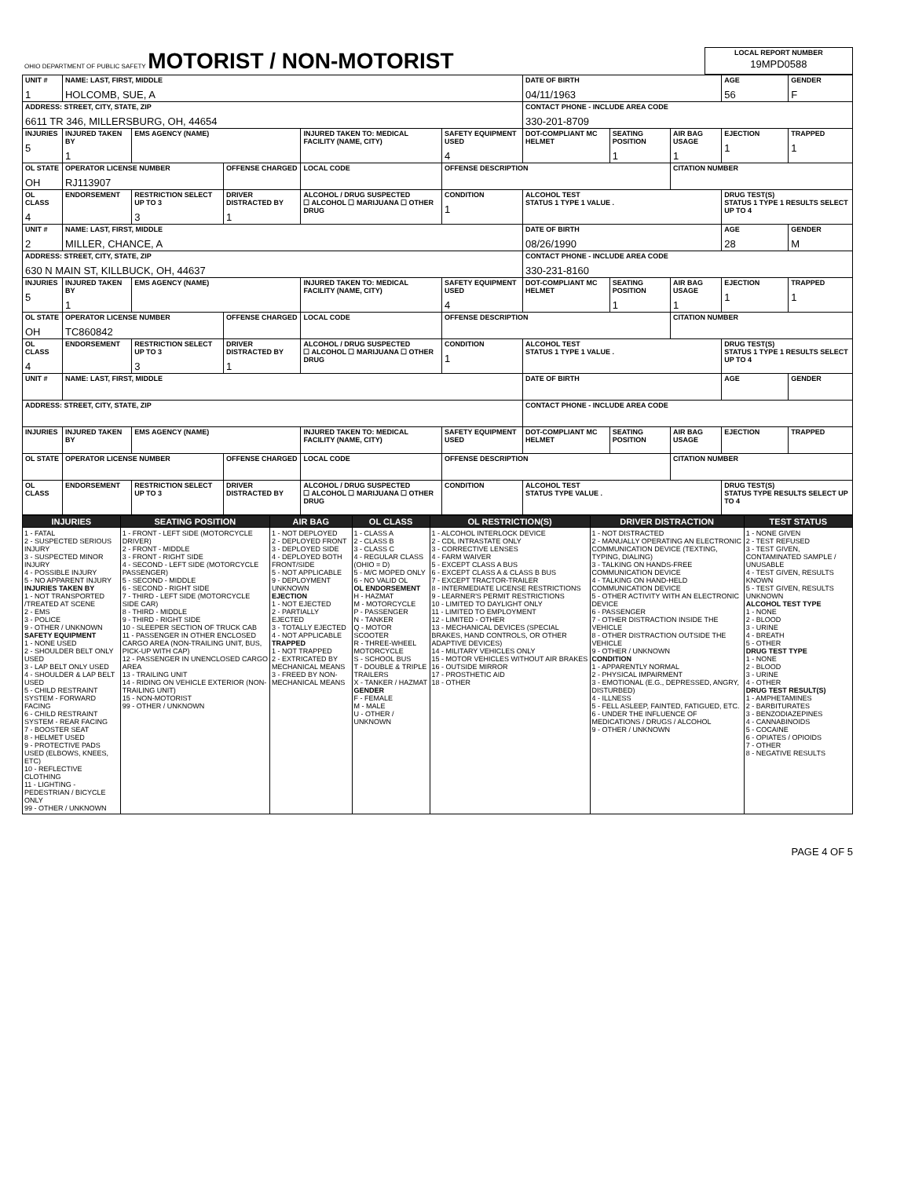| OHIO DEPARTMENT OF PUBLIC SAFETY MOTORIST / NON-MOTORIST | LOCAL REPORT NUMBER 19MPD0588 |
| UNIT # 1 | NAME: LAST, FIRST, MIDDLE HOLCOMB, SUE, A | | | | | | DATE OF BIRTH 04/11/1963 | | | AGE 56 | GENDER F |
| ADDRESS: STREET, CITY, STATE, ZIP 6611 TR 346, MILLERSBURG, OH, 44654 | | | | | | | CONTACT PHONE - INCLUDE AREA CODE 330-201-8709 | | | | |
| INJURIES 5 | INJURED TAKEN BY 1 | EMS AGENCY (NAME) | | INJURED TAKEN TO: MEDICAL FACILITY (NAME, CITY) | | SAFETY EQUIPMENT USED 4 | DOT-COMPLIANT MC HELMET | SEATING POSITION 1 | AIR BAG USAGE 1 | EJECTION 1 | TRAPPED 1 |
| OL STATE OH | OPERATOR LICENSE NUMBER RJ113907 | | OFFENSE CHARGED | | LOCAL CODE | OFFENSE DESCRIPTION | | | CITATION NUMBER | | |
| OL CLASS 4 | ENDORSEMENT | RESTRICTION SELECT UP TO 3 3 | DRIVER DISTRACTED BY 1 | ALCOHOL / DRUG SUSPECTED ☐ ALCOHOL ☐ MARIJUANA ☐ OTHER DRUG | | CONDITION 1 | ALCOHOL TEST STATUS 1 TYPE 1 VALUE . | | | DRUG TEST(S) STATUS 1 TYPE 1 RESULTS SELECT UP TO 4 | |
| UNIT # 2 | NAME: LAST, FIRST, MIDDLE MILLER, CHANCE, A | | | | | | DATE OF BIRTH 08/26/1990 | | | AGE 28 | GENDER M |
| ADDRESS: STREET, CITY, STATE, ZIP 630 N MAIN ST, KILLBUCK, OH, 44637 | | | | | | | CONTACT PHONE - INCLUDE AREA CODE 330-231-8160 | | | | |
| INJURIES 5 | INJURED TAKEN BY 1 | EMS AGENCY (NAME) | | INJURED TAKEN TO: MEDICAL FACILITY (NAME, CITY) | | SAFETY EQUIPMENT USED 4 | DOT-COMPLIANT MC HELMET | SEATING POSITION 1 | AIR BAG USAGE 1 | EJECTION 1 | TRAPPED 1 |
| OL STATE OH | OPERATOR LICENSE NUMBER TC860842 | | OFFENSE CHARGED | | LOCAL CODE | OFFENSE DESCRIPTION | | | CITATION NUMBER | | |
| OL CLASS 4 | ENDORSEMENT | RESTRICTION SELECT UP TO 3 3 | DRIVER DISTRACTED BY 1 | ALCOHOL / DRUG SUSPECTED ☐ ALCOHOL ☐ MARIJUANA ☐ OTHER DRUG | | CONDITION 1 | ALCOHOL TEST STATUS 1 TYPE 1 VALUE . | | | DRUG TEST(S) STATUS 1 TYPE 1 RESULTS SELECT UP TO 4 | |
| UNIT # | NAME: LAST, FIRST, MIDDLE | | | | | | DATE OF BIRTH | | | AGE | GENDER |
| ADDRESS: STREET, CITY, STATE, ZIP | | | | | | | CONTACT PHONE - INCLUDE AREA CODE | | | | |
| INJURIES | INJURED TAKEN BY | EMS AGENCY (NAME) | | INJURED TAKEN TO: MEDICAL FACILITY (NAME, CITY) | | SAFETY EQUIPMENT USED | DOT-COMPLIANT MC HELMET | SEATING POSITION | AIR BAG USAGE | EJECTION | TRAPPED |
| OL STATE | OPERATOR LICENSE NUMBER | | OFFENSE CHARGED | | LOCAL CODE | OFFENSE DESCRIPTION | | | CITATION NUMBER | | |
| OL CLASS | ENDORSEMENT | RESTRICTION SELECT UP TO 3 | DRIVER DISTRACTED BY | ALCOHOL / DRUG SUSPECTED ☐ ALCOHOL ☐ MARIJUANA ☐ OTHER DRUG | | CONDITION | ALCOHOL TEST STATUS TYPE VALUE . | | | DRUG TEST(S) STATUS TYPE RESULTS SELECT UP TO 4 | |
| INJURIES | SEATING POSITION | AIR BAG | OL CLASS | OL RESTRICTION(S) | DRIVER DISTRACTION | TEST STATUS |
| --- | --- | --- | --- | --- | --- | --- |
| 1 - FATAL 2 - SUSPECTED SERIOUS INJURY 3 - SUSPECTED MINOR INJURY 4 - POSSIBLE INJURY 5 - NO APPARENT INJURY INJURIES TAKEN BY 1 - NOT TRANSPORTED /TREATED AT SCENE 2 - EMS 3 - POLICE 9 - OTHER / UNKNOWN SAFETY EQUIPMENT 1 - NONE USED 2 - SHOULDER BELT ONLY USED 3 - LAP BELT ONLY USED 4 - SHOULDER & LAP BELT USED 5 - CHILD RESTRAINT SYSTEM - FORWARD FACING 6 - CHILD RESTRAINT SYSTEM - REAR FACING 7 - BOOSTER SEAT 8 - HELMET USED 9 - PROTECTIVE PADS USED (ELBOWS, KNEES, ETC) 10 - REFLECTIVE CLOTHING 11 - LIGHTING - PEDESTRIAN / BICYCLE ONLY 99 - OTHER / UNKNOWN | 1 - FRONT - LEFT SIDE (MOTORCYCLE DRIVER) 2 - FRONT - MIDDLE 3 - FRONT - RIGHT SIDE 4 - SECOND - LEFT SIDE (MOTORCYCLE PASSENGER) 5 - SECOND - MIDDLE 6 - SECOND - RIGHT SIDE 7 - THIRD - LEFT SIDE (MOTORCYCLE SIDE CAR) 8 - THIRD - MIDDLE 9 - THIRD - RIGHT SIDE 10 - SLEEPER SECTION OF TRUCK CAB 11 - PASSENGER IN OTHER ENCLOSED CARGO AREA (NON-TRAILING UNIT, BUS, PICK-UP WITH CAP) 12 - PASSENGER IN UNENCLOSED CARGO AREA 13 - TRAILING UNIT 14 - RIDING ON VEHICLE EXTERIOR (NON-TRAILING UNIT) 15 - NON-MOTORIST 99 - OTHER / UNKNOWN | 1 - NOT DEPLOYED 2 - DEPLOYED FRONT 3 - DEPLOYED SIDE 4 - DEPLOYED BOTH FRONT/SIDE 5 - NOT APPLICABLE 9 - DEPLOYMENT UNKNOWN EJECTION 1 - NOT EJECTED 2 - PARTIALLY EJECTED 3 - TOTALLY EJECTED 4 - NOT APPLICABLE TRAPPED 1 - NOT TRAPPED 2 - EXTRICATED BY MECHANICAL MEANS 3 - FREED BY NON-MECHANICAL MEANS | 1 - CLASS A 2 - CLASS B 3 - CLASS C 4 - REGULAR CLASS (OHIO = D) 5 - M/C MOPED ONLY 6 - NO VALID OL OL ENDORSEMENT H - HAZMAT M - MOTORCYCLE P - PASSENGER N - TANKER Q - MOTOR SCOOTER R - THREE-WHEEL MOTORCYCLE S - SCHOOL BUS T - DOUBLE & TRIPLE TRAILERS X - TANKER / HAZMAT GENDER F - FEMALE M - MALE U - OTHER / UNKNOWN | 1 - ALCOHOL INTERLOCK DEVICE 2 - CDL INTRASTATE ONLY 3 - CORRECTIVE LENSES 4 - FARM WAIVER 5 - EXCEPT CLASS A BUS 6 - EXCEPT CLASS A & CLASS B BUS 7 - EXCEPT TRACTOR-TRAILER 8 - INTERMEDIATE LICENSE RESTRICTIONS 9 - LEARNER'S PERMIT RESTRICTIONS 10 - LIMITED TO DAYLIGHT ONLY 11 - LIMITED TO EMPLOYMENT 12 - LIMITED - OTHER 13 - MECHANICAL DEVICES (SPECIAL BRAKES, HAND CONTROLS, OR OTHER ADAPTIVE DEVICES) 14 - MILITARY VEHICLES ONLY 15 - MOTOR VEHICLES WITHOUT AIR BRAKES 16 - OUTSIDE MIRROR 17 - PROSTHETIC AID 18 - OTHER | 1 - NOT DISTRACTED 2 - MANUALLY OPERATING AN ELECTRONIC COMMUNICATION DEVICE (TEXTING, TYPING, DIALING) 3 - TALKING ON HANDS-FREE COMMUNICATION DEVICE 4 - TALKING ON HAND-HELD COMMUNICATION DEVICE 5 - OTHER ACTIVITY WITH AN ELECTRONIC DEVICE 6 - PASSENGER 7 - OTHER DISTRACTION INSIDE THE VEHICLE 8 - OTHER DISTRACTION OUTSIDE THE VEHICLE 9 - OTHER / UNKNOWN CONDITION 1 - APPARENTLY NORMAL 2 - PHYSICAL IMPAIRMENT 3 - EMOTIONAL (E.G., DEPRESSED, ANGRY, DISTURBED) 4 - ILLNESS 5 - FELL ASLEEP, FAINTED, FATIGUED, ETC. 6 - UNDER THE INFLUENCE OF MEDICATIONS / DRUGS / ALCOHOL 9 - OTHER / UNKNOWN | 1 - NONE GIVEN 2 - TEST REFUSED 3 - TEST GIVEN, CONTAMINATED SAMPLE / UNUSABLE 4 - TEST GIVEN, RESULTS KNOWN 5 - TEST GIVEN, RESULTS UNKNOWN ALCOHOL TEST TYPE 1 - NONE 2 - BLOOD 3 - URINE 4 - BREATH 5 - OTHER DRUG TEST TYPE 1 - NONE 2 - BLOOD 3 - URINE 4 - OTHER DRUG TEST RESULT(S) 1 - AMPHETAMINES 2 - BARBITURATES 3 - BENZODIAZEPINES 4 - CANNABINOIDS 5 - COCAINE 6 - OPIATES / OPIOIDS 7 - OTHER 8 - NEGATIVE RESULTS |
PAGE 4 OF 5